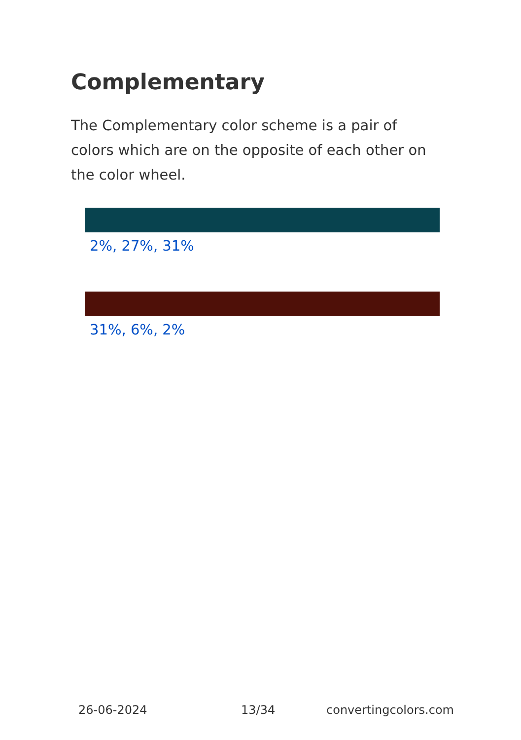Complementary
The Complementary color scheme is a pair of colors which are on the opposite of each other on the color wheel.
2%, 27%, 31%
31%, 6%, 2%
26-06-2024 13/34 convertingcolors.com